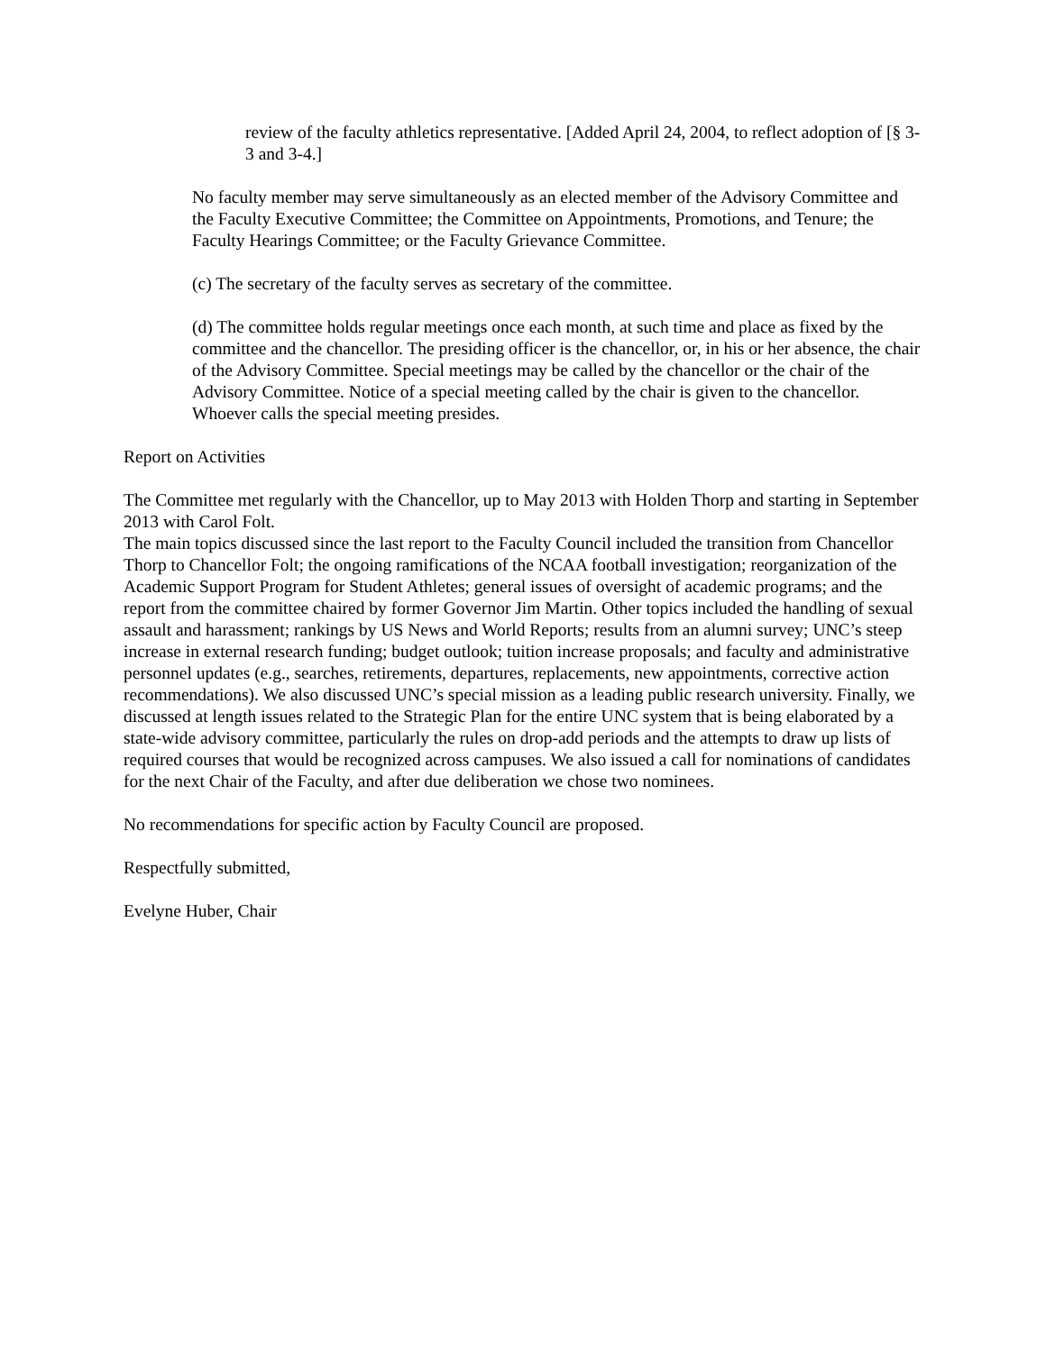review of the faculty athletics representative. [Added April 24, 2004, to reflect adoption of [§ 3-3 and 3-4.]
No faculty member may serve simultaneously as an elected member of the Advisory Committee and the Faculty Executive Committee; the Committee on Appointments, Promotions, and Tenure; the Faculty Hearings Committee; or the Faculty Grievance Committee.
(c) The secretary of the faculty serves as secretary of the committee.
(d) The committee holds regular meetings once each month, at such time and place as fixed by the committee and the chancellor. The presiding officer is the chancellor, or, in his or her absence, the chair of the Advisory Committee. Special meetings may be called by the chancellor or the chair of the Advisory Committee. Notice of a special meeting called by the chair is given to the chancellor. Whoever calls the special meeting presides.
Report on Activities
The Committee met regularly with the Chancellor, up to May 2013 with Holden Thorp and starting in September 2013 with Carol Folt.
The main topics discussed since the last report to the Faculty Council included the transition from Chancellor Thorp to Chancellor Folt; the ongoing ramifications of the NCAA football investigation; reorganization of the Academic Support Program for Student Athletes; general issues of oversight of academic programs; and the report from the committee chaired by former Governor Jim Martin. Other topics included the handling of sexual assault and harassment; rankings by US News and World Reports; results from an alumni survey; UNC’s steep increase in external research funding; budget outlook; tuition increase proposals; and faculty and administrative personnel updates (e.g., searches, retirements, departures, replacements, new appointments, corrective action recommendations). We also discussed UNC’s special mission as a leading public research university. Finally, we discussed at length issues related to the Strategic Plan for the entire UNC system that is being elaborated by a state-wide advisory committee, particularly the rules on drop-add periods and the attempts to draw up lists of required courses that would be recognized across campuses. We also issued a call for nominations of candidates for the next Chair of the Faculty, and after due deliberation we chose two nominees.
No recommendations for specific action by Faculty Council are proposed.
Respectfully submitted,
Evelyne Huber, Chair